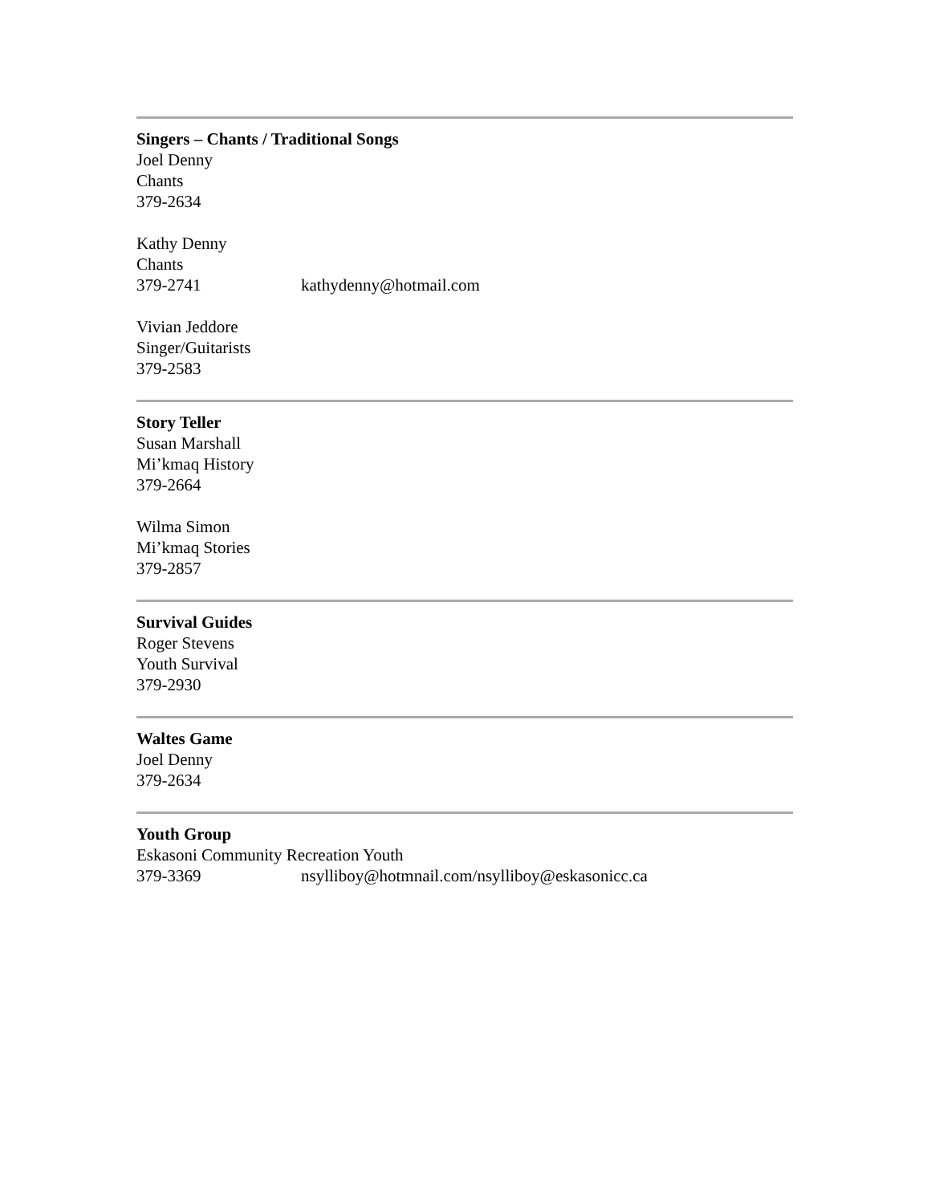Singers – Chants / Traditional Songs
Joel Denny
Chants
379-2634
Kathy Denny
Chants
379-2741 kathydenny@hotmail.com
Vivian Jeddore
Singer/Guitarists
379-2583
Story Teller
Susan Marshall
Mi’kmaq History
379-2664
Wilma Simon
Mi’kmaq Stories
379-2857
Survival Guides
Roger Stevens
Youth Survival
379-2930
Waltes Game
Joel Denny
379-2634
Youth Group
Eskasoni Community Recreation Youth
379-3369 nsylliboy@hotmnail.com/nsylliboy@eskasonicc.ca